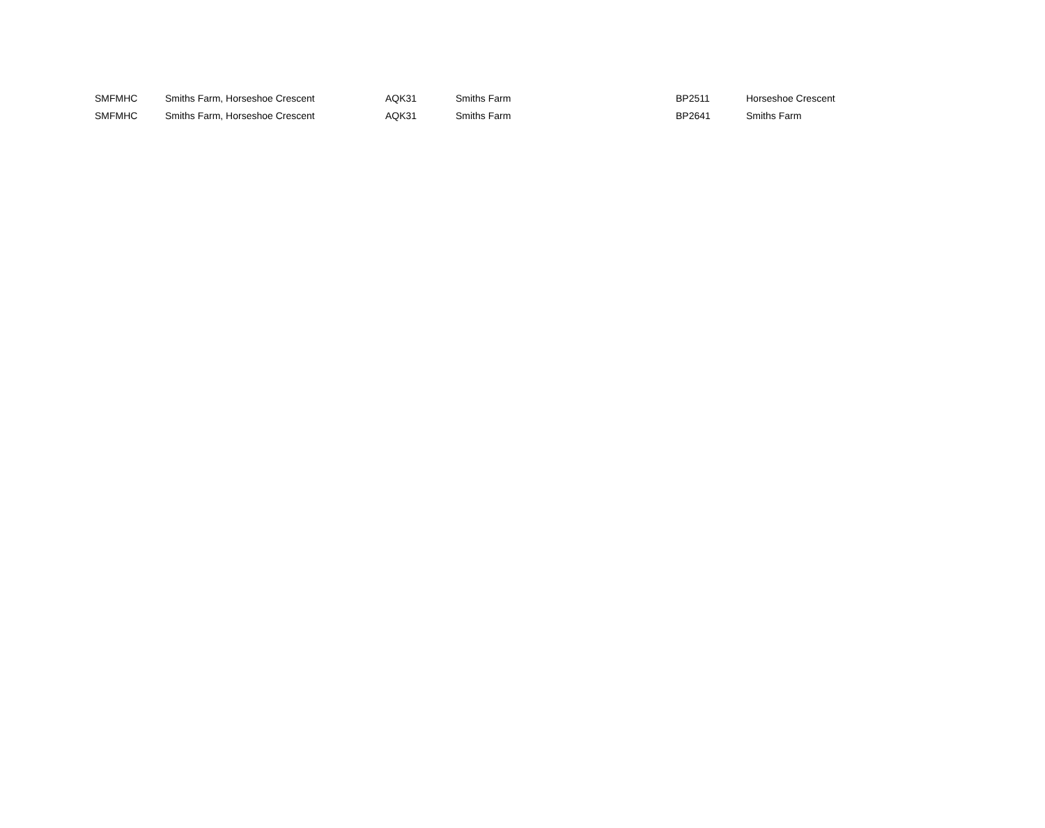| SMFMHC | Smiths Farm, Horseshoe Crescent | AQK31 | Smiths Farm | BP2511 | Horseshoe Crescent |
| SMFMHC | Smiths Farm, Horseshoe Crescent | AQK31 | Smiths Farm | BP2641 | Smiths Farm |